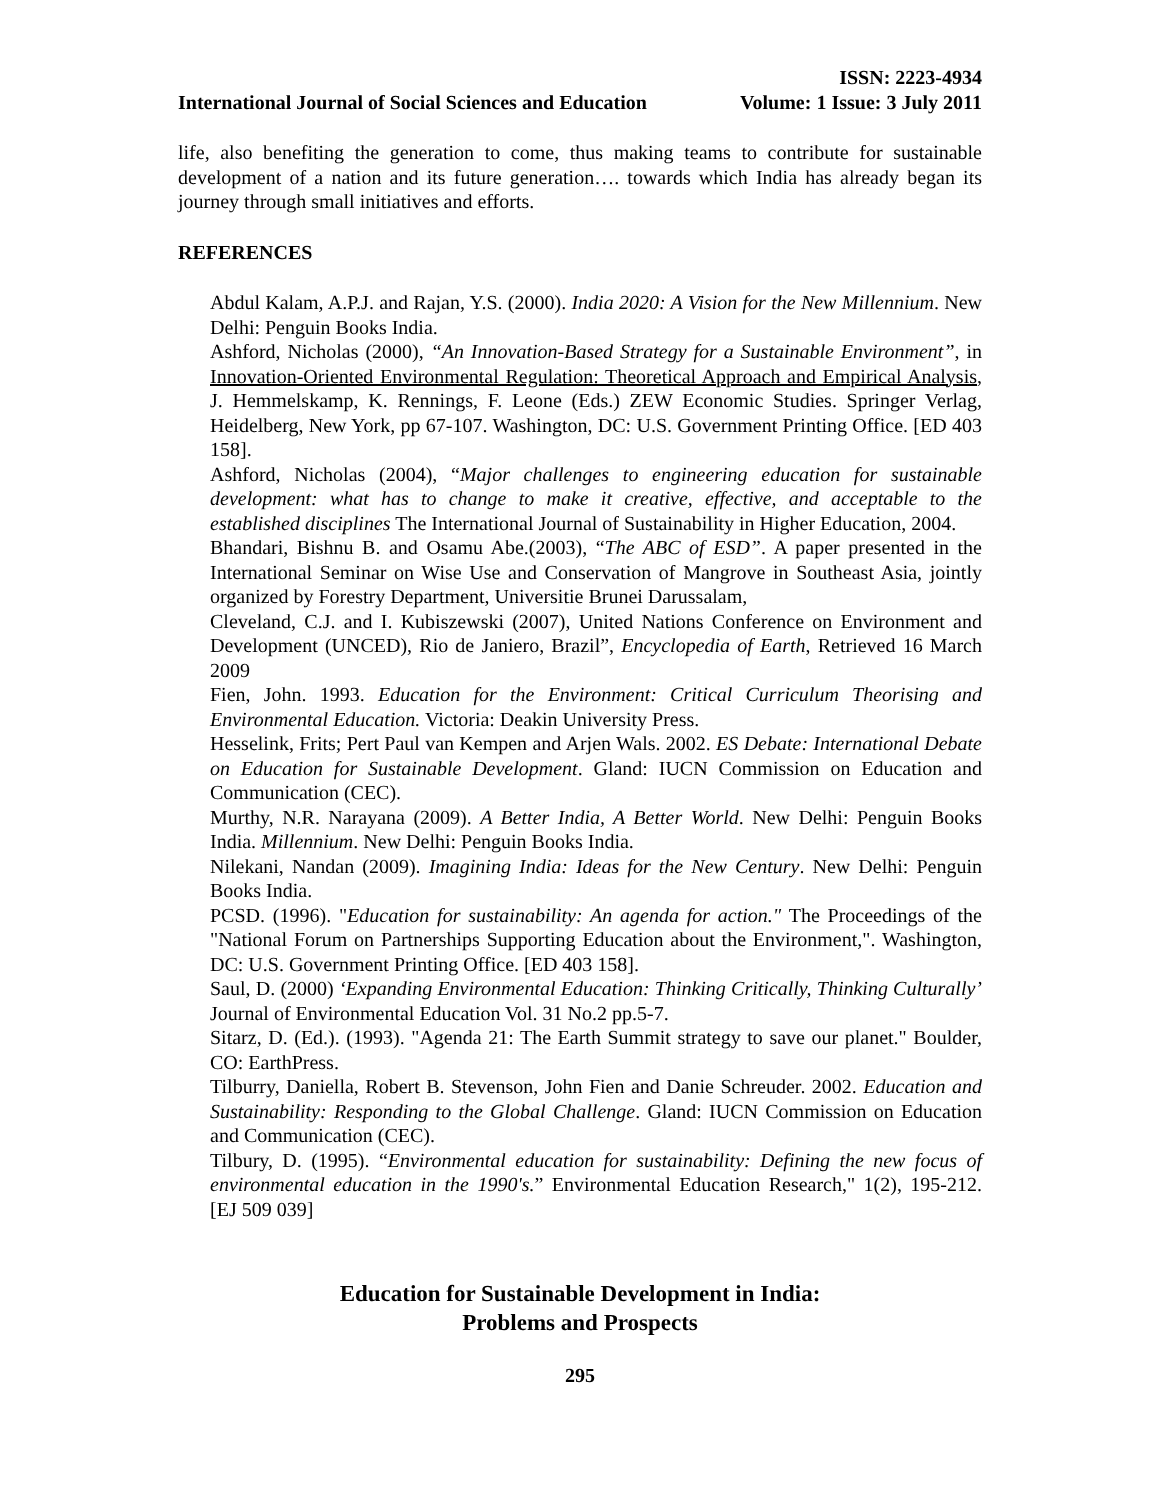International Journal of Social Sciences and Education
ISSN: 2223-4934
Volume: 1 Issue: 3 July 2011
life, also benefiting the generation to come, thus making teams to contribute for sustainable development of a nation and its future generation…. towards which India has already began its journey through small initiatives and efforts.
REFERENCES
Abdul Kalam, A.P.J. and Rajan, Y.S. (2000). India 2020: A Vision for the New Millennium. New Delhi: Penguin Books India.
Ashford, Nicholas (2000), “An Innovation-Based Strategy for a Sustainable Environment”, in Innovation-Oriented Environmental Regulation: Theoretical Approach and Empirical Analysis, J. Hemmelskamp, K. Rennings, F. Leone (Eds.) ZEW Economic Studies. Springer Verlag, Heidelberg, New York, pp 67-107. Washington, DC: U.S. Government Printing Office. [ED 403 158].
Ashford, Nicholas (2004), “Major challenges to engineering education for sustainable development: what has to change to make it creative, effective, and acceptable to the established disciplines The International Journal of Sustainability in Higher Education, 2004.
Bhandari, Bishnu B. and Osamu Abe.(2003), “The ABC of ESD”. A paper presented in the International Seminar on Wise Use and Conservation of Mangrove in Southeast Asia, jointly organized by Forestry Department, Universitie Brunei Darussalam,
Cleveland, C.J. and I. Kubiszewski (2007), United Nations Conference on Environment and Development (UNCED), Rio de Janiero, Brazil”, Encyclopedia of Earth, Retrieved 16 March 2009
Fien, John. 1993. Education for the Environment: Critical Curriculum Theorising and Environmental Education. Victoria: Deakin University Press.
Hesselink, Frits; Pert Paul van Kempen and Arjen Wals. 2002. ES Debate: International Debate on Education for Sustainable Development. Gland: IUCN Commission on Education and Communication (CEC).
Murthy, N.R. Narayana (2009). A Better India, A Better World. New Delhi: Penguin Books India. Millennium. New Delhi: Penguin Books India.
Nilekani, Nandan (2009). Imagining India: Ideas for the New Century. New Delhi: Penguin Books India.
PCSD. (1996). "Education for sustainability: An agenda for action." The Proceedings of the "National Forum on Partnerships Supporting Education about the Environment,". Washington, DC: U.S. Government Printing Office. [ED 403 158].
Saul, D. (2000) ‘Expanding Environmental Education: Thinking Critically, Thinking Culturally’ Journal of Environmental Education Vol. 31 No.2 pp.5-7.
Sitarz, D. (Ed.). (1993). "Agenda 21: The Earth Summit strategy to save our planet." Boulder, CO: EarthPress.
Tilburry, Daniella, Robert B. Stevenson, John Fien and Danie Schreuder. 2002. Education and Sustainability: Responding to the Global Challenge. Gland: IUCN Commission on Education and Communication (CEC).
Tilbury, D. (1995). “Environmental education for sustainability: Defining the new focus of environmental education in the 1990's.” Environmental Education Research," 1(2), 195-212. [EJ 509 039]
Education for Sustainable Development in India:
Problems and Prospects
295